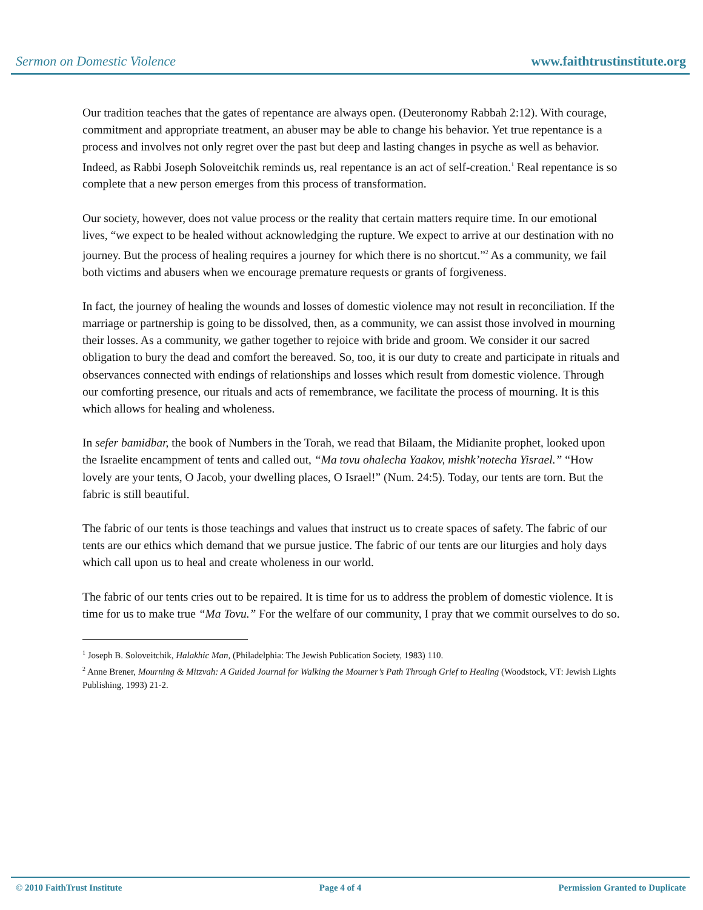Sermon on Domestic Violence www.faithtrustinstitute.org
Our tradition teaches that the gates of repentance are always open. (Deuteronomy Rabbah 2:12). With courage, commitment and appropriate treatment, an abuser may be able to change his behavior. Yet true repentance is a process and involves not only regret over the past but deep and lasting changes in psyche as well as behavior. Indeed, as Rabbi Joseph Soloveitchik reminds us, real repentance is an act of self-creation.<sup>1</sup> Real repentance is so complete that a new person emerges from this process of transformation.
Our society, however, does not value process or the reality that certain matters require time. In our emotional lives, “we expect to be healed without acknowledging the rupture. We expect to arrive at our destination with no journey. But the process of healing requires a journey for which there is no shortcut.”<sup>2</sup> As a community, we fail both victims and abusers when we encourage premature requests or grants of forgiveness.
In fact, the journey of healing the wounds and losses of domestic violence may not result in reconciliation. If the marriage or partnership is going to be dissolved, then, as a community, we can assist those involved in mourning their losses. As a community, we gather together to rejoice with bride and groom. We consider it our sacred obligation to bury the dead and comfort the bereaved. So, too, it is our duty to create and participate in rituals and observances connected with endings of relationships and losses which result from domestic violence. Through our comforting presence, our rituals and acts of remembrance, we facilitate the process of mourning. It is this which allows for healing and wholeness.
In sefer bamidbar, the book of Numbers in the Torah, we read that Bilaam, the Midianite prophet, looked upon the Israelite encampment of tents and called out, “Ma tovu ohalecha Yaakov, mishk’notecha Yisrael.” “How lovely are your tents, O Jacob, your dwelling places, O Israel!” (Num. 24:5). Today, our tents are torn. But the fabric is still beautiful.
The fabric of our tents is those teachings and values that instruct us to create spaces of safety. The fabric of our tents are our ethics which demand that we pursue justice. The fabric of our tents are our liturgies and holy days which call upon us to heal and create wholeness in our world.
The fabric of our tents cries out to be repaired. It is time for us to address the problem of domestic violence. It is time for us to make true “Ma Tovu.” For the welfare of our community, I pray that we commit ourselves to do so.
<sup>1</sup> Joseph B. Soloveitchik, Halakhic Man, (Philadelphia: The Jewish Publication Society, 1983) 110.
<sup>2</sup> Anne Brener, Mourning & Mitzvah: A Guided Journal for Walking the Mourner’s Path Through Grief to Healing (Woodstock, VT: Jewish Lights Publishing, 1993) 21-2.
© 2010 FaithTrust Institute Page 4 of 4 Permission Granted to Duplicate